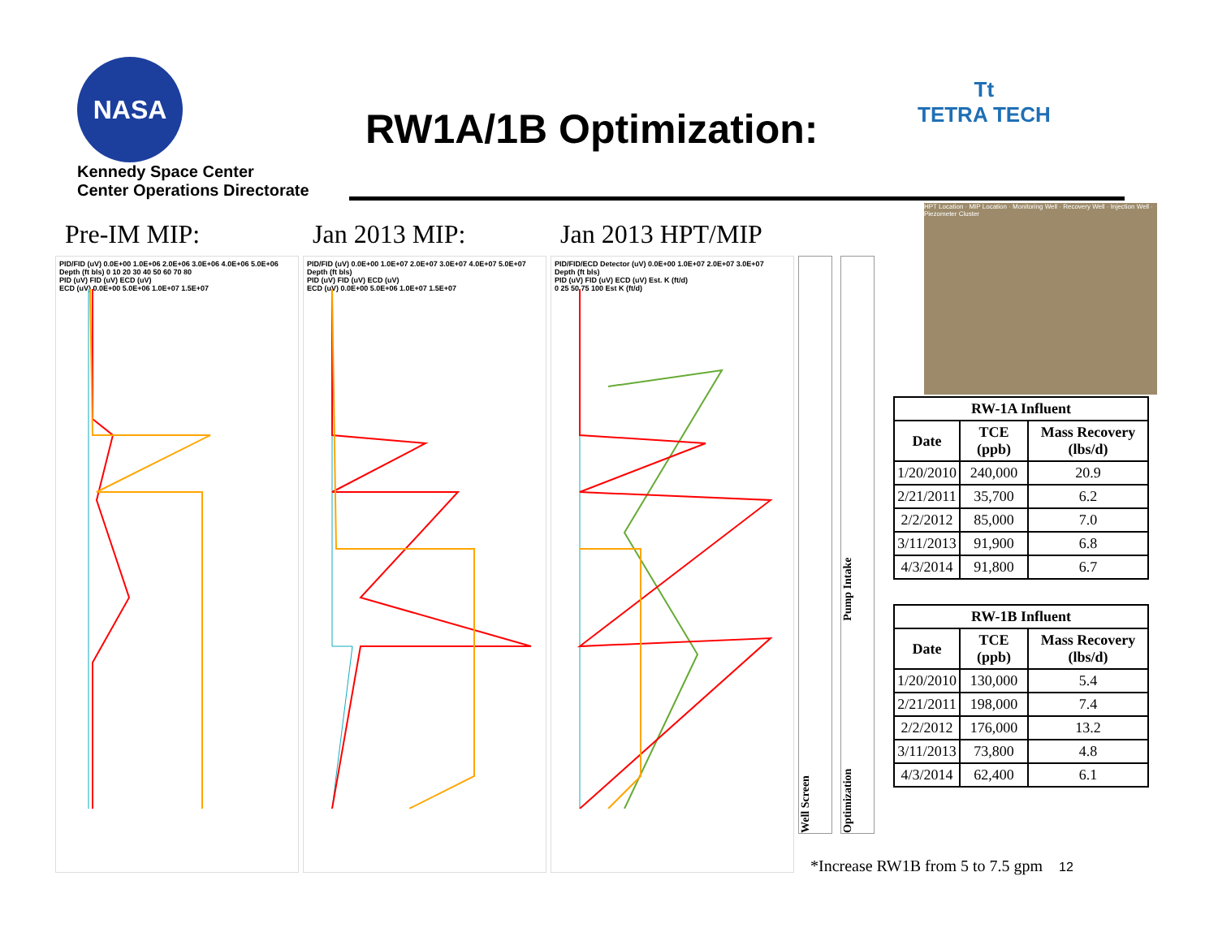NASA
Kennedy Space Center
Center Operations Directorate
RW1A/1B Optimization:
Tt
TETRA TECH
HPT Location · MIP Location · Monitoring Well · Recovery Well · Injection Well · Piezometer Cluster
Pre-IM MIP: Jan 2013 MIP: Jan 2013 HPT/MIP
PID/FID (uV) 0.0E+00 1.0E+06 2.0E+06 3.0E+06 4.0E+06 5.0E+06
Depth (ft bls) 0 10 20 30 40 50 60 70 80
PID (uV) FID (uV) ECD (uV)
ECD (uV) 0.0E+00 5.0E+06 1.0E+07 1.5E+07
PID/FID (uV) 0.0E+00 1.0E+07 2.0E+07 3.0E+07 4.0E+07 5.0E+07
Depth (ft bls)
PID (uV) FID (uV) ECD (uV)
ECD (uV) 0.0E+00 5.0E+06 1.0E+07 1.5E+07
PID/FID/ECD Detector (uV) 0.0E+00 1.0E+07 2.0E+07 3.0E+07
Depth (ft bls)
PID (uV) FID (uV) ECD (uV) Est. K (ft/d)
0 25 50 75 100 Est K (ft/d)
Well Screen
Optimization Pump Intake
| RW-1A Influent | | |
| --- | --- | --- |
| Date | TCE (ppb) | Mass Recovery (lbs/d) |
| 1/20/2010 | 240,000 | 20.9 |
| 2/21/2011 | 35,700 | 6.2 |
| 2/2/2012 | 85,000 | 7.0 |
| 3/11/2013 | 91,900 | 6.8 |
| 4/3/2014 | 91,800 | 6.7 |
| RW-1B Influent | | |
| --- | --- | --- |
| Date | TCE (ppb) | Mass Recovery (lbs/d) |
| 1/20/2010 | 130,000 | 5.4 |
| 2/21/2011 | 198,000 | 7.4 |
| 2/2/2012 | 176,000 | 13.2 |
| 3/11/2013 | 73,800 | 4.8 |
| 4/3/2014 | 62,400 | 6.1 |
*Increase RW1B from 5 to 7.5 gpm 12